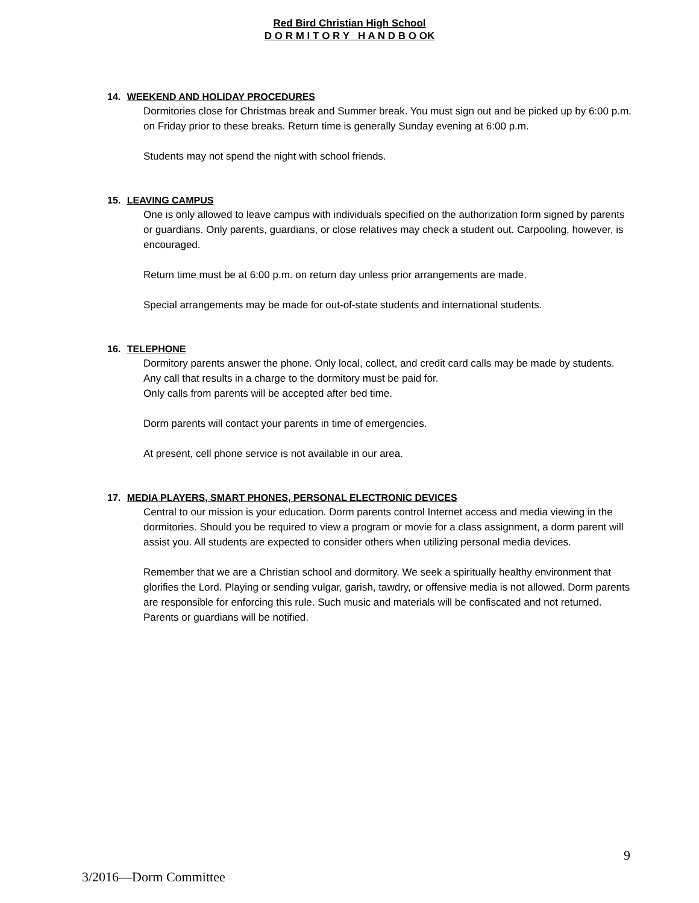Red Bird Christian High School
D O R M I T O R Y H A N D B O OK
14. WEEKEND AND HOLIDAY PROCEDURES
Dormitories close for Christmas break and Summer break. You must sign out and be picked up by 6:00 p.m. on Friday prior to these breaks. Return time is generally Sunday evening at 6:00 p.m.
Students may not spend the night with school friends.
15. LEAVING CAMPUS
One is only allowed to leave campus with individuals specified on the authorization form signed by parents or guardians. Only parents, guardians, or close relatives may check a student out. Carpooling, however, is encouraged.
Return time must be at 6:00 p.m. on return day unless prior arrangements are made.
Special arrangements may be made for out-of-state students and international students.
16. TELEPHONE
Dormitory parents answer the phone. Only local, collect, and credit card calls may be made by students. Any call that results in a charge to the dormitory must be paid for.
Only calls from parents will be accepted after bed time.
Dorm parents will contact your parents in time of emergencies.
At present, cell phone service is not available in our area.
17. MEDIA PLAYERS, SMART PHONES, PERSONAL ELECTRONIC DEVICES
Central to our mission is your education. Dorm parents control Internet access and media viewing in the dormitories. Should you be required to view a program or movie for a class assignment, a dorm parent will assist you. All students are expected to consider others when utilizing personal media devices.
Remember that we are a Christian school and dormitory. We seek a spiritually healthy environment that glorifies the Lord. Playing or sending vulgar, garish, tawdry, or offensive media is not allowed. Dorm parents are responsible for enforcing this rule. Such music and materials will be confiscated and not returned. Parents or guardians will be notified.
9
3/2016—Dorm Committee